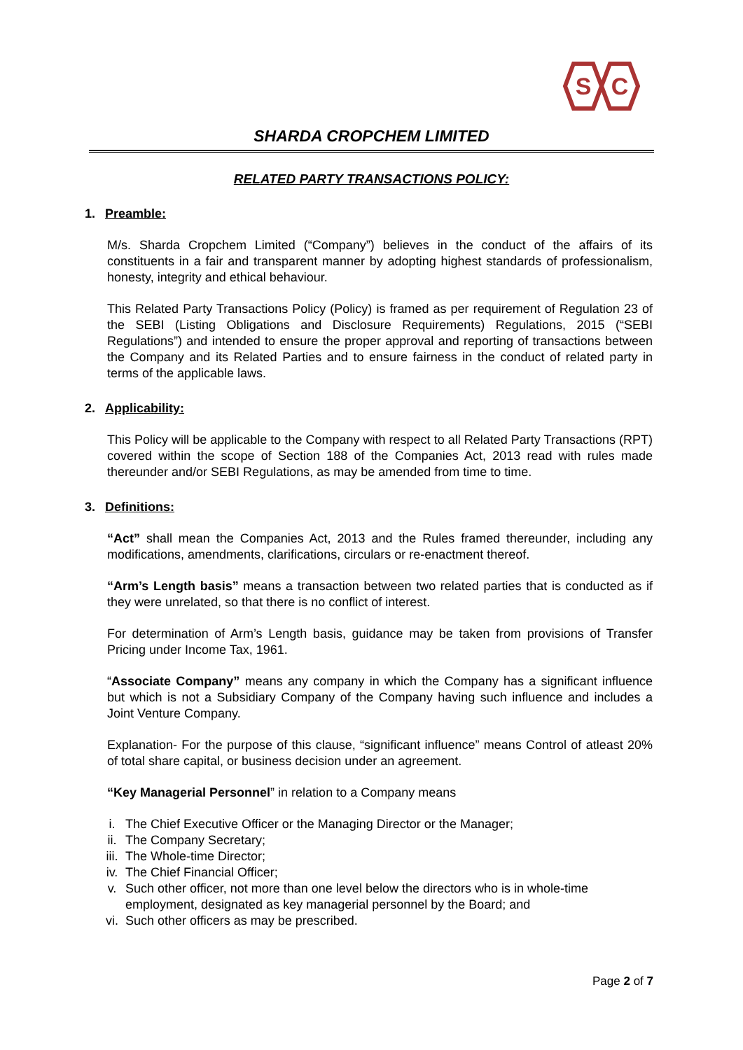S
C
SHARDA CROPCHEM LIMITED
RELATED PARTY TRANSACTIONS POLICY:
1. Preamble:
M/s. Sharda Cropchem Limited (“Company”) believes in the conduct of the affairs of its constituents in a fair and transparent manner by adopting highest standards of professionalism, honesty, integrity and ethical behaviour.
This Related Party Transactions Policy (Policy) is framed as per requirement of Regulation 23 of the SEBI (Listing Obligations and Disclosure Requirements) Regulations, 2015 (“SEBI Regulations”) and intended to ensure the proper approval and reporting of transactions between the Company and its Related Parties and to ensure fairness in the conduct of related party in terms of the applicable laws.
2. Applicability:
This Policy will be applicable to the Company with respect to all Related Party Transactions (RPT) covered within the scope of Section 188 of the Companies Act, 2013 read with rules made thereunder and/or SEBI Regulations, as may be amended from time to time.
3. Definitions:
“Act” shall mean the Companies Act, 2013 and the Rules framed thereunder, including any modifications, amendments, clarifications, circulars or re-enactment thereof.
“Arm’s Length basis” means a transaction between two related parties that is conducted as if they were unrelated, so that there is no conflict of interest.
For determination of Arm’s Length basis, guidance may be taken from provisions of Transfer Pricing under Income Tax, 1961.
“Associate Company” means any company in which the Company has a significant influence but which is not a Subsidiary Company of the Company having such influence and includes a Joint Venture Company.
Explanation- For the purpose of this clause, “significant influence” means Control of atleast 20% of total share capital, or business decision under an agreement.
“Key Managerial Personnel” in relation to a Company means
i. The Chief Executive Officer or the Managing Director or the Manager;
ii. The Company Secretary;
iii. The Whole-time Director;
iv. The Chief Financial Officer;
v. Such other officer, not more than one level below the directors who is in whole-time employment, designated as key managerial personnel by the Board; and
vi. Such other officers as may be prescribed.
Page 2 of 7